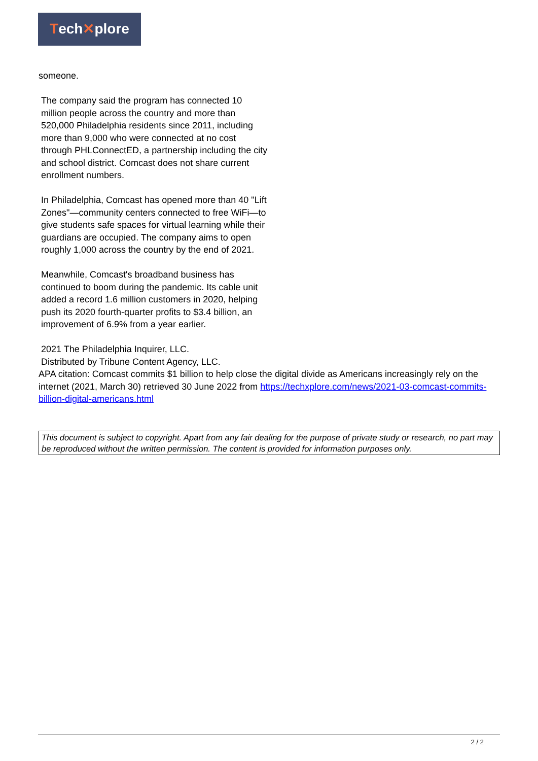Tech ✕ plore
someone.
The company said the program has connected 10 million people across the country and more than 520,000 Philadelphia residents since 2011, including more than 9,000 who were connected at no cost through PHLConnectED, a partnership including the city and school district. Comcast does not share current enrollment numbers.
In Philadelphia, Comcast has opened more than 40 "Lift Zones"—community centers connected to free WiFi—to give students safe spaces for virtual learning while their guardians are occupied. The company aims to open roughly 1,000 across the country by the end of 2021.
Meanwhile, Comcast's broadband business has continued to boom during the pandemic. Its cable unit added a record 1.6 million customers in 2020, helping push its 2020 fourth-quarter profits to $3.4 billion, an improvement of 6.9% from a year earlier.
2021 The Philadelphia Inquirer, LLC.
Distributed by Tribune Content Agency, LLC.
APA citation: Comcast commits $1 billion to help close the digital divide as Americans increasingly rely on the internet (2021, March 30) retrieved 30 June 2022 from https://techxplore.com/news/2021-03-comcast-commits-billion-digital-americans.html
This document is subject to copyright. Apart from any fair dealing for the purpose of private study or research, no part may be reproduced without the written permission. The content is provided for information purposes only.
2 / 2